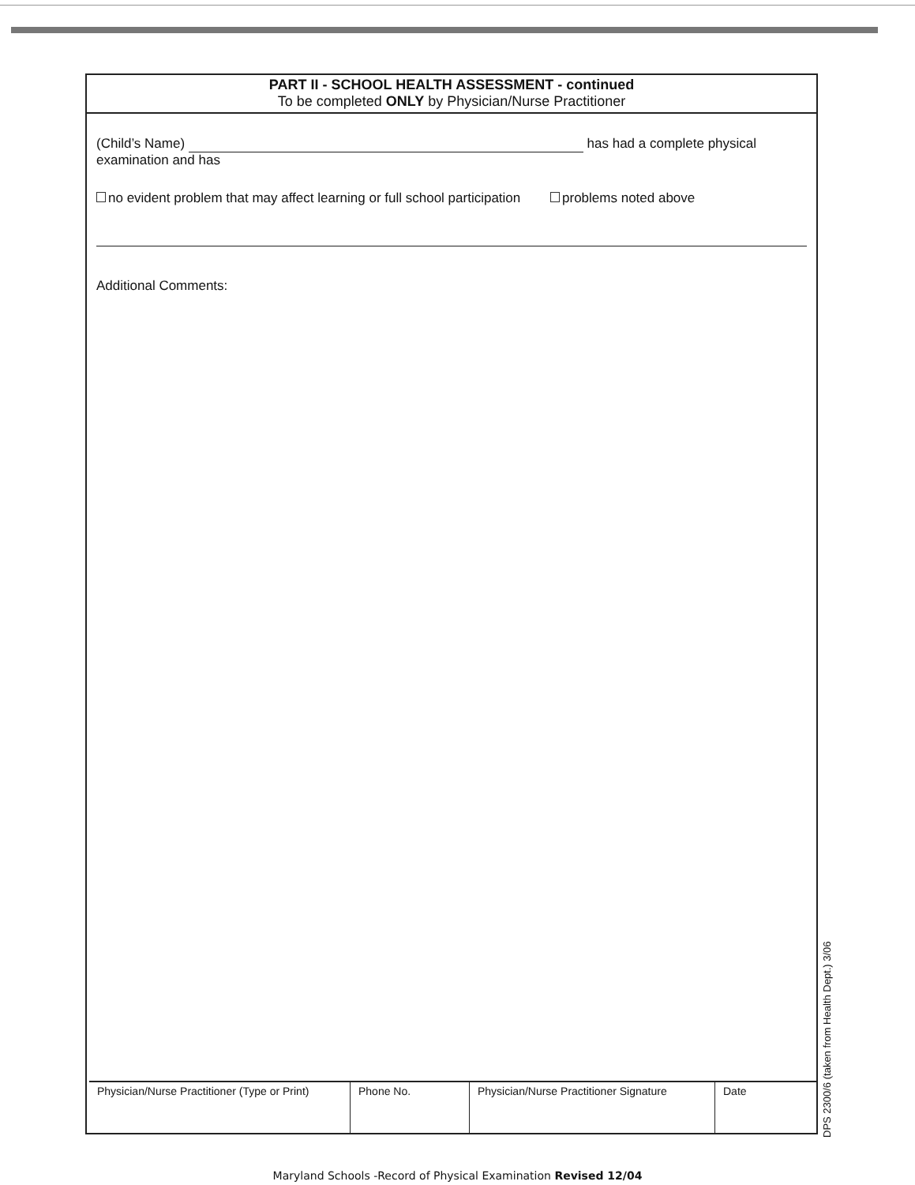PART II - SCHOOL HEALTH ASSESSMENT - continued
To be completed ONLY by Physician/Nurse Practitioner
(Child’s Name) has had a complete physical
examination and has
no evident problem that may affect learning or full school participation problems noted above
Additional Comments:
| Physician/Nurse Practitioner (Type or Print) | Phone No. | Physician/Nurse Practitioner Signature | Date |
DPS 2300/6 (taken from Health Dept.) 3/06
Maryland Schools -Record of Physical Examination Revised 12/04